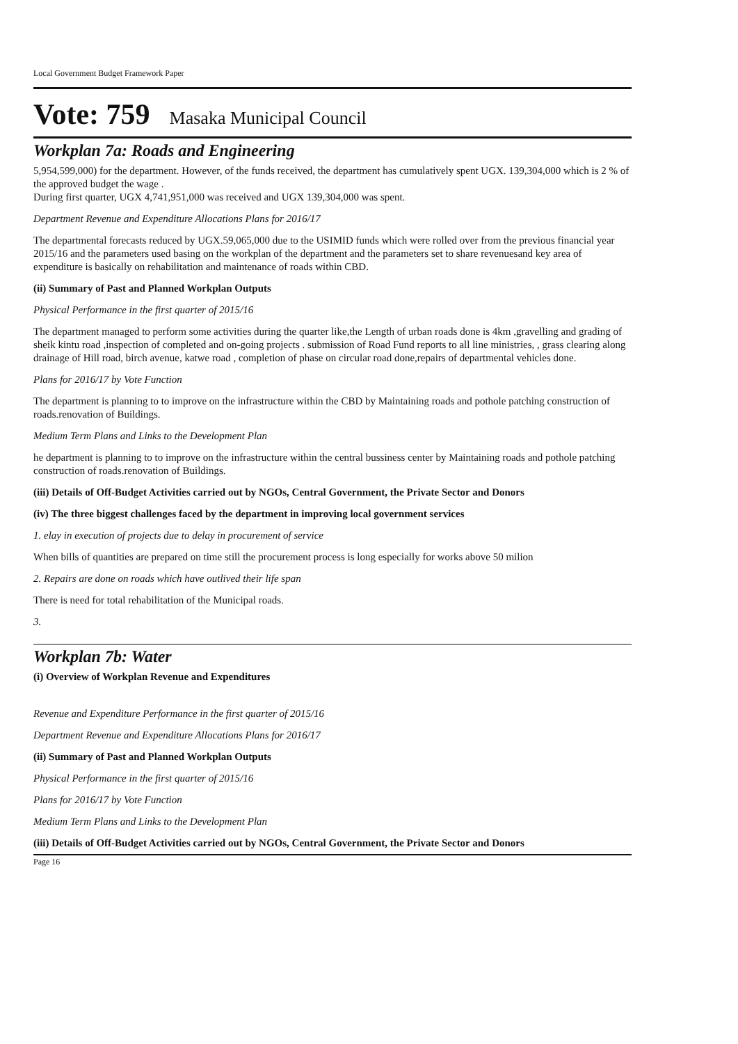Local Government Budget Framework Paper
Vote: 759 Masaka Municipal Council
Workplan 7a: Roads and Engineering
5,954,599,000) for the department. However, of the funds received, the department has cumulatively spent UGX. 139,304,000 which is 2 % of the approved budget the wage .
During first quarter, UGX 4,741,951,000 was received and UGX 139,304,000 was spent.
Department Revenue and Expenditure Allocations Plans for 2016/17
The departmental forecasts reduced by UGX.59,065,000 due to the USIMID funds which were rolled over from the previous financial year 2015/16 and the parameters used basing on the workplan of the department and the parameters set to share revenuesand key area of expenditure is basically on rehabilitation and maintenance of roads within CBD.
(ii) Summary of Past and Planned Workplan Outputs
Physical Performance in the first quarter of 2015/16
The department managed to perform some activities during the quarter like,the Length of urban roads done is 4km ,gravelling and grading of sheik kintu road ,inspection of completed and on-going projects . submission of Road Fund reports to all line ministries, , grass clearing along drainage of Hill road, birch avenue, katwe road , completion of phase on circular road done,repairs of departmental vehicles done.
Plans for 2016/17 by Vote Function
The department is planning to to improve on the infrastructure within the CBD by Maintaining roads and pothole patching construction of roads.renovation of Buildings.
Medium Term Plans and Links to the Development Plan
he department is planning to to improve on the infrastructure within the central bussiness center by Maintaining roads and pothole patching construction of roads.renovation of Buildings.
(iii) Details of Off-Budget Activities carried out by NGOs, Central Government, the Private Sector and Donors
(iv) The three biggest challenges faced by the department in improving local government services
1. elay in execution of projects due to delay in procurement of service
When bills of quantities are prepared on time still the procurement process is long especially for works above 50 milion
2. Repairs are done on roads which have outlived their life span
There is need for total rehabilitation of the Municipal roads.
3.
Workplan 7b: Water
(i) Overview of Workplan Revenue and Expenditures
Revenue and Expenditure Performance in the first quarter of 2015/16
Department Revenue and Expenditure Allocations Plans for 2016/17
(ii) Summary of Past and Planned Workplan Outputs
Physical Performance in the first quarter of 2015/16
Plans for 2016/17 by Vote Function
Medium Term Plans and Links to the Development Plan
(iii) Details of Off-Budget Activities carried out by NGOs, Central Government, the Private Sector and Donors
Page 16